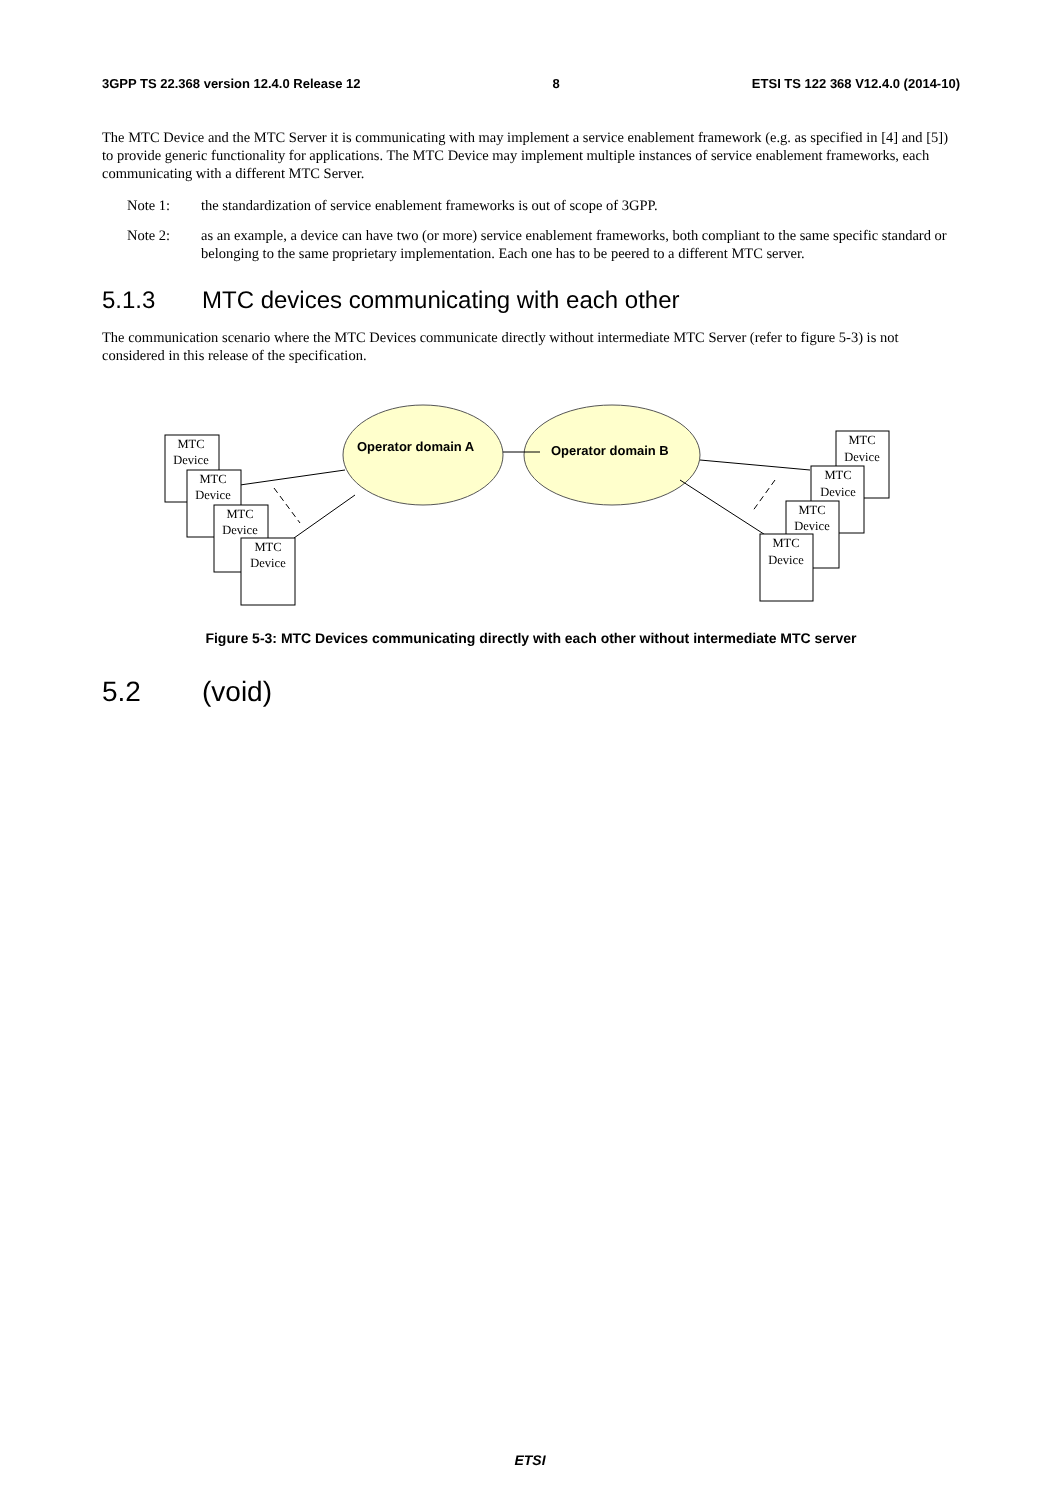3GPP TS 22.368 version 12.4.0 Release 12 8 ETSI TS 122 368 V12.4.0 (2014-10)
The MTC Device and the MTC Server it is communicating with may implement a service enablement framework (e.g. as specified in [4] and [5]) to provide generic functionality for applications. The MTC Device may implement multiple instances of service enablement frameworks, each communicating with a different MTC Server.
Note 1: the standardization of service enablement frameworks is out of scope of 3GPP.
Note 2: as an example, a device can have two (or more) service enablement frameworks, both compliant to the same specific standard or belonging to the same proprietary implementation. Each one has to be peered to a different MTC server.
5.1.3 MTC devices communicating with each other
The communication scenario where the MTC Devices communicate directly without intermediate MTC Server (refer to figure 5-3) is not considered in this release of the specification.
MTC
Device
MTC
Device
MTC
Device
MTC
Device
MTC
Device
MTC
Device
MTC
Device
MTC
Device
Operator domain A
Operator domain B
Figure 5-3: MTC Devices communicating directly with each other without intermediate MTC server
5.2 (void)
ETSI